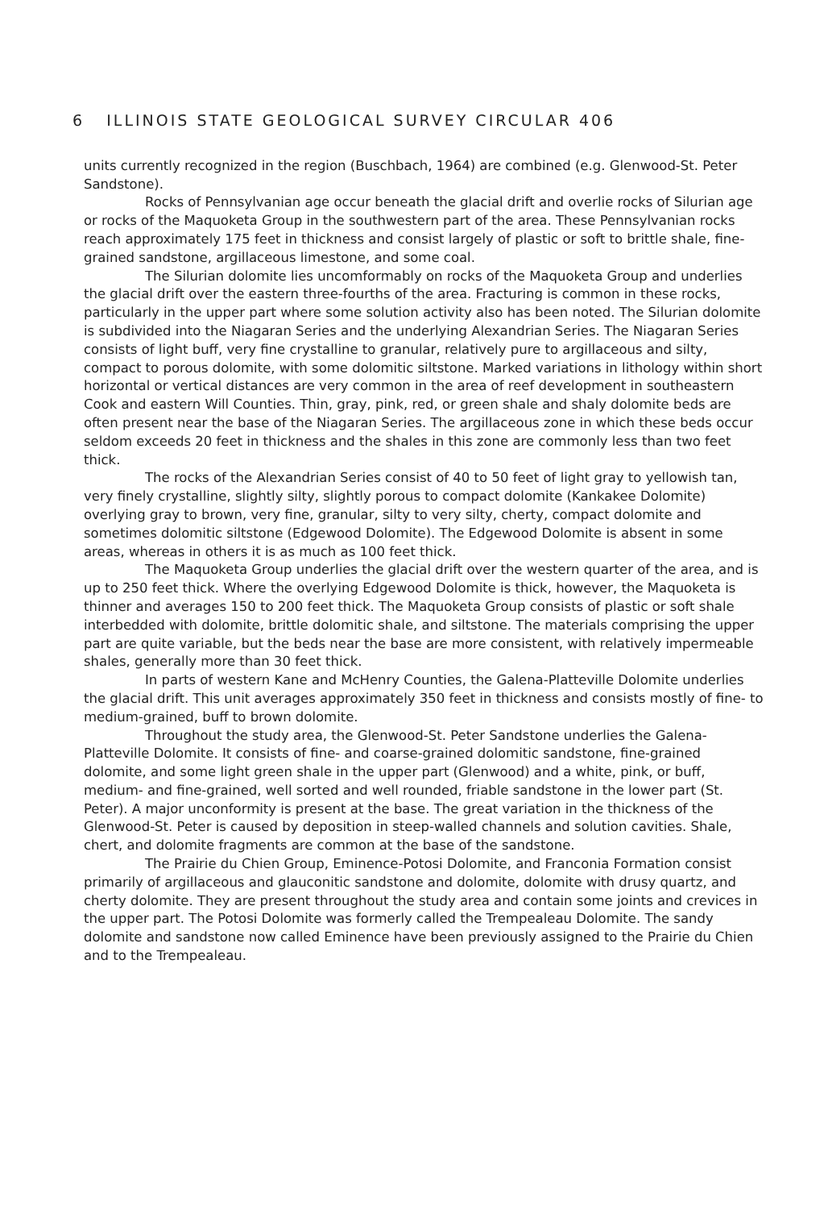6 ILLINOIS STATE GEOLOGICAL SURVEY CIRCULAR 406
units currently recognized in the region (Buschbach, 1964) are combined (e.g. Glenwood-St. Peter Sandstone).
Rocks of Pennsylvanian age occur beneath the glacial drift and overlie rocks of Silurian age or rocks of the Maquoketa Group in the southwestern part of the area. These Pennsylvanian rocks reach approximately 175 feet in thickness and consist largely of plastic or soft to brittle shale, fine-grained sandstone, argillaceous limestone, and some coal.
The Silurian dolomite lies uncomformably on rocks of the Maquoketa Group and underlies the glacial drift over the eastern three-fourths of the area. Fracturing is common in these rocks, particularly in the upper part where some solution activity also has been noted. The Silurian dolomite is subdivided into the Niagaran Series and the underlying Alexandrian Series. The Niagaran Series consists of light buff, very fine crystalline to granular, relatively pure to argillaceous and silty, compact to porous dolomite, with some dolomitic siltstone. Marked variations in lithology within short horizontal or vertical distances are very common in the area of reef development in southeastern Cook and eastern Will Counties. Thin, gray, pink, red, or green shale and shaly dolomite beds are often present near the base of the Niagaran Series. The argillaceous zone in which these beds occur seldom exceeds 20 feet in thickness and the shales in this zone are commonly less than two feet thick.
The rocks of the Alexandrian Series consist of 40 to 50 feet of light gray to yellowish tan, very finely crystalline, slightly silty, slightly porous to compact dolomite (Kankakee Dolomite) overlying gray to brown, very fine, granular, silty to very silty, cherty, compact dolomite and sometimes dolomitic siltstone (Edgewood Dolomite). The Edgewood Dolomite is absent in some areas, whereas in others it is as much as 100 feet thick.
The Maquoketa Group underlies the glacial drift over the western quarter of the area, and is up to 250 feet thick. Where the overlying Edgewood Dolomite is thick, however, the Maquoketa is thinner and averages 150 to 200 feet thick. The Maquoketa Group consists of plastic or soft shale interbedded with dolomite, brittle dolomitic shale, and siltstone. The materials comprising the upper part are quite variable, but the beds near the base are more consistent, with relatively impermeable shales, generally more than 30 feet thick.
In parts of western Kane and McHenry Counties, the Galena-Platteville Dolomite underlies the glacial drift. This unit averages approximately 350 feet in thickness and consists mostly of fine- to medium-grained, buff to brown dolomite.
Throughout the study area, the Glenwood-St. Peter Sandstone underlies the Galena-Platteville Dolomite. It consists of fine- and coarse-grained dolomitic sandstone, fine-grained dolomite, and some light green shale in the upper part (Glenwood) and a white, pink, or buff, medium- and fine-grained, well sorted and well rounded, friable sandstone in the lower part (St. Peter). A major unconformity is present at the base. The great variation in the thickness of the Glenwood-St. Peter is caused by deposition in steep-walled channels and solution cavities. Shale, chert, and dolomite fragments are common at the base of the sandstone.
The Prairie du Chien Group, Eminence-Potosi Dolomite, and Franconia Formation consist primarily of argillaceous and glauconitic sandstone and dolomite, dolomite with drusy quartz, and cherty dolomite. They are present throughout the study area and contain some joints and crevices in the upper part. The Potosi Dolomite was formerly called the Trempealeau Dolomite. The sandy dolomite and sandstone now called Eminence have been previously assigned to the Prairie du Chien and to the Trempealeau.